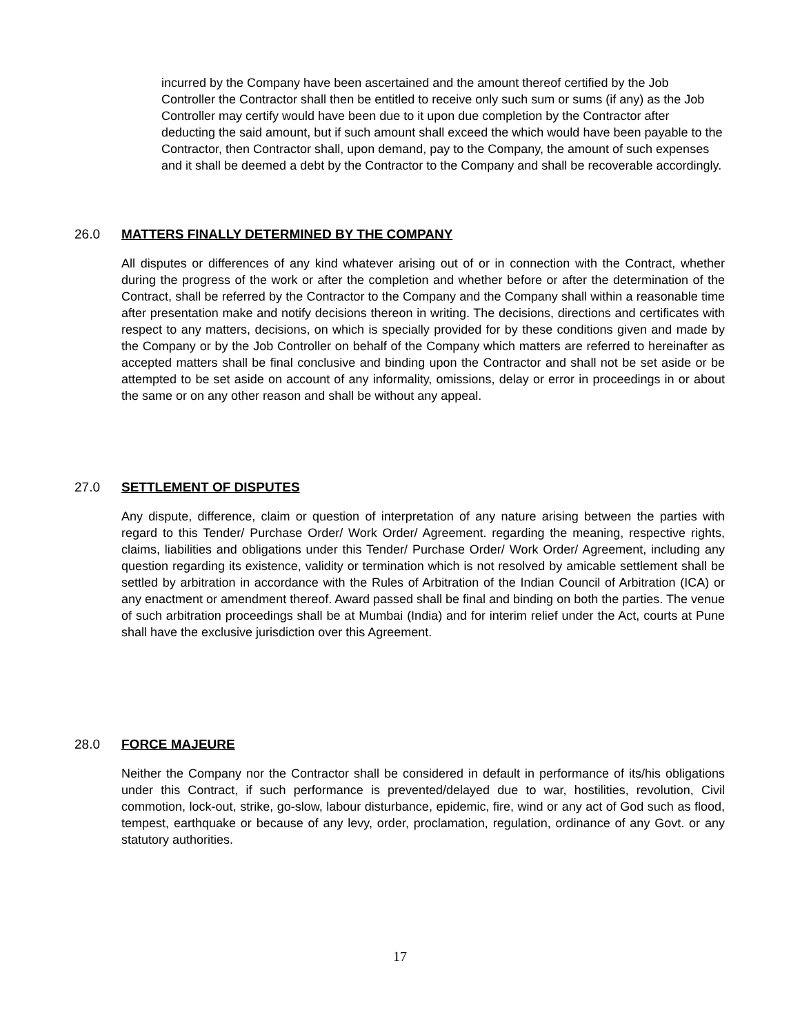incurred by the Company have been ascertained and the amount thereof certified by the Job Controller the Contractor shall then be entitled to receive only such sum or sums (if any) as the Job Controller may certify would have been due to it upon due completion by the Contractor after deducting the said amount, but if such amount shall exceed the which would have been payable to the Contractor, then Contractor shall, upon demand, pay to the Company, the amount of such expenses and it shall be deemed a debt by the Contractor to the Company and shall be recoverable accordingly.
26.0 MATTERS FINALLY DETERMINED BY THE COMPANY
All disputes or differences of any kind whatever arising out of or in connection with the Contract, whether during the progress of the work or after the completion and whether before or after the determination of the Contract, shall be referred by the Contractor to the Company and the Company shall within a reasonable time after presentation make and notify decisions thereon in writing. The decisions, directions and certificates with respect to any matters, decisions, on which is specially provided for by these conditions given and made by the Company or by the Job Controller on behalf of the Company which matters are referred to hereinafter as accepted matters shall be final conclusive and binding upon the Contractor and shall not be set aside or be attempted to be set aside on account of any informality, omissions, delay or error in proceedings in or about the same or on any other reason and shall be without any appeal.
27.0 SETTLEMENT OF DISPUTES
Any dispute, difference, claim or question of interpretation of any nature arising between the parties with regard to this Tender/ Purchase Order/ Work Order/ Agreement. regarding the meaning, respective rights, claims, liabilities and obligations under this Tender/ Purchase Order/ Work Order/ Agreement, including any question regarding its existence, validity or termination which is not resolved by amicable settlement shall be settled by arbitration in accordance with the Rules of Arbitration of the Indian Council of Arbitration (ICA) or any enactment or amendment thereof. Award passed shall be final and binding on both the parties. The venue of such arbitration proceedings shall be at Mumbai (India) and for interim relief under the Act, courts at Pune shall have the exclusive jurisdiction over this Agreement.
28.0 FORCE MAJEURE
Neither the Company nor the Contractor shall be considered in default in performance of its/his obligations under this Contract, if such performance is prevented/delayed due to war, hostilities, revolution, Civil commotion, lock-out, strike, go-slow, labour disturbance, epidemic, fire, wind or any act of God such as flood, tempest, earthquake or because of any levy, order, proclamation, regulation, ordinance of any Govt. or any statutory authorities.
17